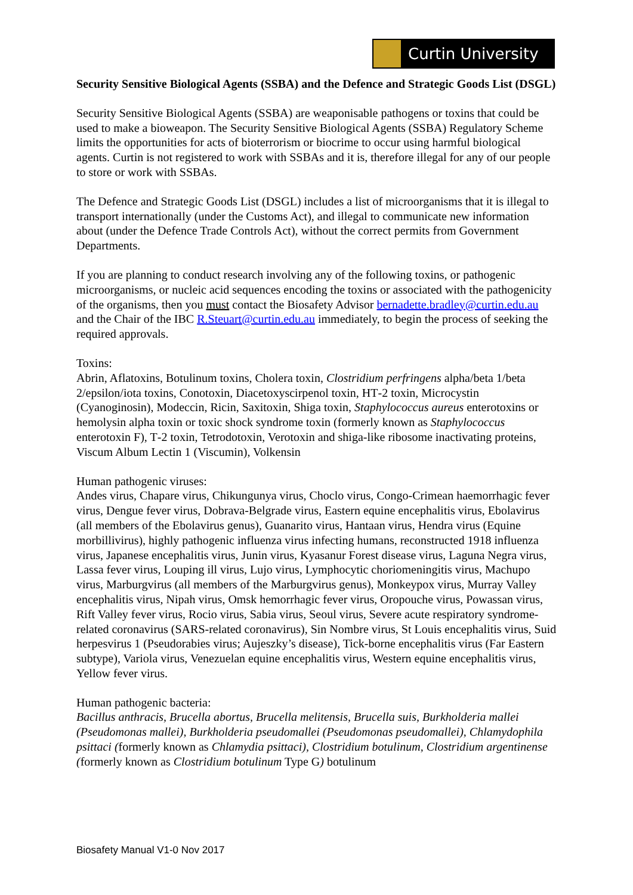Curtin University
Security Sensitive Biological Agents (SSBA) and the Defence and Strategic Goods List (DSGL)
Security Sensitive Biological Agents (SSBA) are weaponisable pathogens or toxins that could be used to make a bioweapon. The Security Sensitive Biological Agents (SSBA) Regulatory Scheme limits the opportunities for acts of bioterrorism or biocrime to occur using harmful biological agents. Curtin is not registered to work with SSBAs and it is, therefore illegal for any of our people to store or work with SSBAs.
The Defence and Strategic Goods List (DSGL) includes a list of microorganisms that it is illegal to transport internationally (under the Customs Act), and illegal to communicate new information about (under the Defence Trade Controls Act), without the correct permits from Government Departments.
If you are planning to conduct research involving any of the following toxins, or pathogenic microorganisms, or nucleic acid sequences encoding the toxins or associated with the pathogenicity of the organisms, then you must contact the Biosafety Advisor bernadette.bradley@curtin.edu.au and the Chair of the IBC R.Steuart@curtin.edu.au immediately, to begin the process of seeking the required approvals.
Toxins:
Abrin, Aflatoxins, Botulinum toxins, Cholera toxin, Clostridium perfringens alpha/beta 1/beta 2/epsilon/iota toxins, Conotoxin, Diacetoxyscirpenol toxin, HT‑2 toxin, Microcystin (Cyanoginosin), Modeccin, Ricin, Saxitoxin, Shiga toxin, Staphylococcus aureus enterotoxins or hemolysin alpha toxin or toxic shock syndrome toxin (formerly known as Staphylococcus enterotoxin F), T‑2 toxin, Tetrodotoxin, Verotoxin and shiga‑like ribosome inactivating proteins, Viscum Album Lectin 1 (Viscumin), Volkensin
Human pathogenic viruses:
Andes virus, Chapare virus, Chikungunya virus, Choclo virus, Congo‑Crimean haemorrhagic fever virus, Dengue fever virus, Dobrava‑Belgrade virus, Eastern equine encephalitis virus, Ebolavirus (all members of the Ebolavirus genus), Guanarito virus, Hantaan virus, Hendra virus (Equine morbillivirus), highly pathogenic influenza virus infecting humans, reconstructed 1918 influenza virus, Japanese encephalitis virus, Junin virus, Kyasanur Forest disease virus, Laguna Negra virus, Lassa fever virus, Louping ill virus, Lujo virus, Lymphocytic choriomeningitis virus, Machupo virus, Marburgvirus (all members of the Marburgvirus genus), Monkeypox virus, Murray Valley encephalitis virus, Nipah virus, Omsk hemorrhagic fever virus, Oropouche virus, Powassan virus, Rift Valley fever virus, Rocio virus, Sabia virus, Seoul virus, Severe acute respiratory syndrome-related coronavirus (SARS-related coronavirus), Sin Nombre virus, St Louis encephalitis virus, Suid herpesvirus 1 (Pseudorabies virus; Aujeszky’s disease), Tick‑borne encephalitis virus (Far Eastern subtype), Variola virus, Venezuelan equine encephalitis virus, Western equine encephalitis virus, Yellow fever virus.
Human pathogenic bacteria:
Bacillus anthracis, Brucella abortus, Brucella melitensis, Brucella suis, Burkholderia mallei (Pseudomonas mallei), Burkholderia pseudomallei (Pseudomonas pseudomallei), Chlamydophila psittaci (formerly known as Chlamydia psittaci), Clostridium botulinum, Clostridium argentinense (formerly known as Clostridium botulinum Type G) botulinum
Biosafety Manual V1-0 Nov 2017